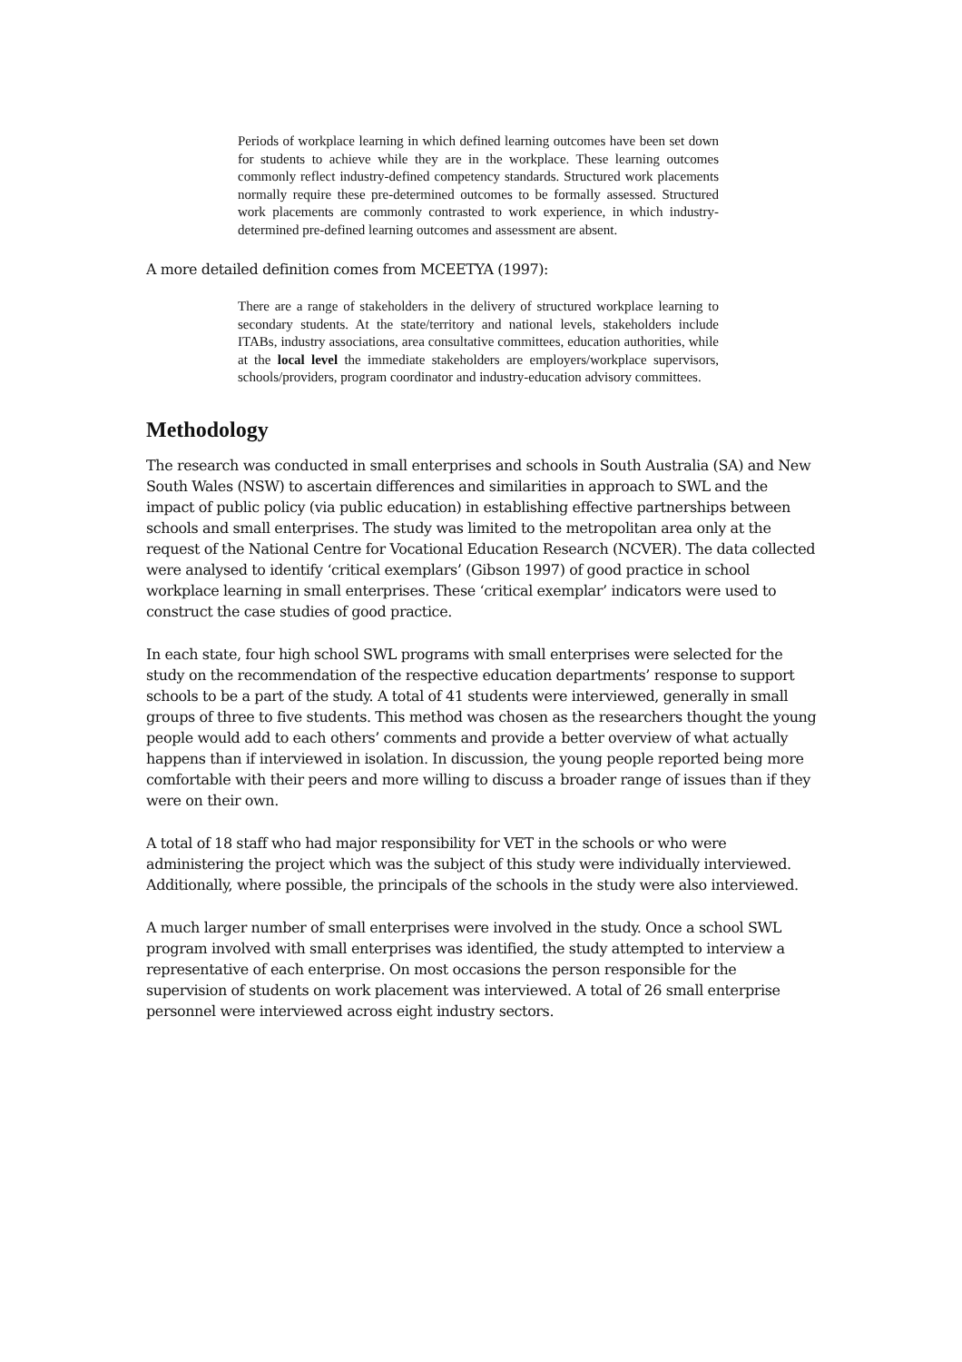Periods of workplace learning in which defined learning outcomes have been set down for students to achieve while they are in the workplace. These learning outcomes commonly reflect industry-defined competency standards. Structured work placements normally require these pre-determined outcomes to be formally assessed. Structured work placements are commonly contrasted to work experience, in which industry-determined pre-defined learning outcomes and assessment are absent.
A more detailed definition comes from MCEETYA (1997):
There are a range of stakeholders in the delivery of structured workplace learning to secondary students. At the state/territory and national levels, stakeholders include ITABs, industry associations, area consultative committees, education authorities, while at the local level the immediate stakeholders are employers/workplace supervisors, schools/providers, program coordinator and industry-education advisory committees.
Methodology
The research was conducted in small enterprises and schools in South Australia (SA) and New South Wales (NSW) to ascertain differences and similarities in approach to SWL and the impact of public policy (via public education) in establishing effective partnerships between schools and small enterprises. The study was limited to the metropolitan area only at the request of the National Centre for Vocational Education Research (NCVER). The data collected were analysed to identify ‘critical exemplars’ (Gibson 1997) of good practice in school workplace learning in small enterprises. These ‘critical exemplar’ indicators were used to construct the case studies of good practice.
In each state, four high school SWL programs with small enterprises were selected for the study on the recommendation of the respective education departments’ response to support schools to be a part of the study. A total of 41 students were interviewed, generally in small groups of three to five students. This method was chosen as the researchers thought the young people would add to each others’ comments and provide a better overview of what actually happens than if interviewed in isolation. In discussion, the young people reported being more comfortable with their peers and more willing to discuss a broader range of issues than if they were on their own.
A total of 18 staff who had major responsibility for VET in the schools or who were administering the project which was the subject of this study were individually interviewed. Additionally, where possible, the principals of the schools in the study were also interviewed.
A much larger number of small enterprises were involved in the study. Once a school SWL program involved with small enterprises was identified, the study attempted to interview a representative of each enterprise. On most occasions the person responsible for the supervision of students on work placement was interviewed. A total of 26 small enterprise personnel were interviewed across eight industry sectors.